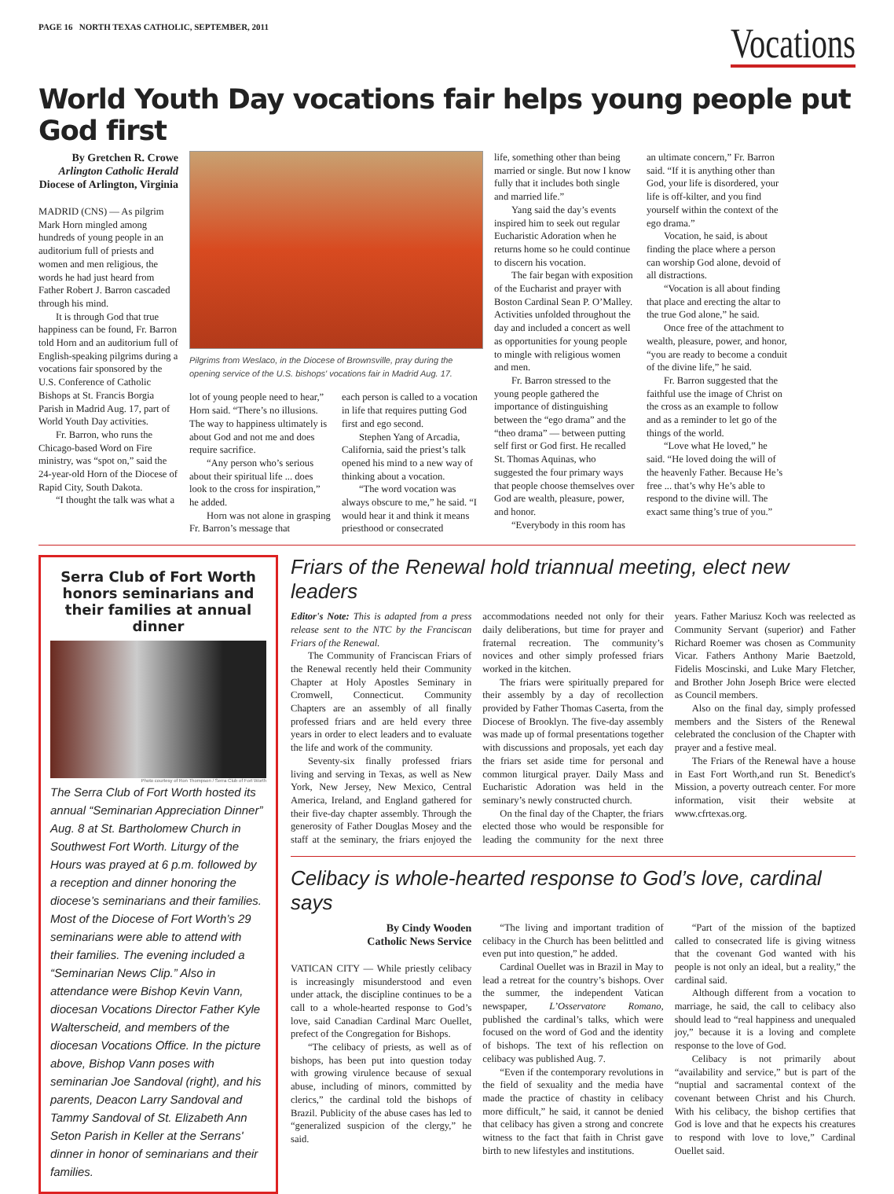PAGE 16 NORTH TEXAS CATHOLIC, SEPTEMBER, 2011
Vocations
World Youth Day vocations fair helps young people put God first
By Gretchen R. Crowe
Arlington Catholic Herald
Diocese of Arlington, Virginia
MADRID (CNS) — As pilgrim Mark Horn mingled among hundreds of young people in an auditorium full of priests and women and men religious, the words he had just heard from Father Robert J. Barron cascaded through his mind.
It is through God that true happiness can be found, Fr. Barron told Horn and an auditorium full of English-speaking pilgrims during a vocations fair sponsored by the U.S. Conference of Catholic Bishops at St. Francis Borgia Parish in Madrid Aug. 17, part of World Youth Day activities.
Fr. Barron, who runs the Chicago-based Word on Fire ministry, was “spot on,” said the 24-year-old Horn of the Diocese of Rapid City, South Dakota.
“I thought the talk was what a
Pilgrims from Weslaco, in the Diocese of Brownsville, pray during the opening service of the U.S. bishops' vocations fair in Madrid Aug. 17.
lot of young people need to hear,” Horn said. “There’s no illusions. The way to happiness ultimately is about God and not me and does require sacrifice.
“Any person who’s serious about their spiritual life ... does look to the cross for inspiration,” he added.
Horn was not alone in grasping Fr. Barron’s message that
each person is called to a vocation in life that requires putting God first and ego second.
Stephen Yang of Arcadia, California, said the priest’s talk opened his mind to a new way of thinking about a vocation.
“The word vocation was always obscure to me,” he said. “I would hear it and think it means priesthood or consecrated
life, something other than being married or single. But now I know fully that it includes both single and married life.”
Yang said the day’s events inspired him to seek out regular Eucharistic Adoration when he returns home so he could continue to discern his vocation.
The fair began with exposition of the Eucharist and prayer with Boston Cardinal Sean P. O’Malley. Activities unfolded throughout the day and included a concert as well as opportunities for young people to mingle with religious women and men.
Fr. Barron stressed to the young people gathered the importance of distinguishing between the “ego drama” and the “theo drama” — between putting self first or God first. He recalled St. Thomas Aquinas, who suggested the four primary ways that people choose themselves over God are wealth, pleasure, power, and honor.
“Everybody in this room has
an ultimate concern,” Fr. Barron said. “If it is anything other than God, your life is disordered, your life is off-kilter, and you find yourself within the context of the ego drama.”
Vocation, he said, is about finding the place where a person can worship God alone, devoid of all distractions.
“Vocation is all about finding that place and erecting the altar to the true God alone,” he said.
Once free of the attachment to wealth, pleasure, power, and honor, “you are ready to become a conduit of the divine life,” he said.
Fr. Barron suggested that the faithful use the image of Christ on the cross as an example to follow and as a reminder to let go of the things of the world.
“Love what He loved,” he said. “He loved doing the will of the heavenly Father. Because He’s free ... that’s why He’s able to respond to the divine will. The exact same thing’s true of you.”
Serra Club of Fort Worth honors seminarians and their families at annual dinner
Photo courtesy of Ron Thompson / Serra Club of Fort Worth
The Serra Club of Fort Worth hosted its annual “Seminarian Appreciation Dinner” Aug. 8 at St. Bartholomew Church in Southwest Fort Worth. Liturgy of the Hours was prayed at 6 p.m. followed by a reception and dinner honoring the diocese’s seminarians and their families. Most of the Diocese of Fort Worth’s 29 seminarians were able to attend with their families. The evening included a “Seminarian News Clip.” Also in attendance were Bishop Kevin Vann, diocesan Vocations Director Father Kyle Walterscheid, and members of the diocesan Vocations Office. In the picture above, Bishop Vann poses with seminarian Joe Sandoval (right), and his parents, Deacon Larry Sandoval and Tammy Sandoval of St. Elizabeth Ann Seton Parish in Keller at the Serrans' dinner in honor of seminarians and their families.
Friars of the Renewal hold triannual meeting, elect new leaders
Editor's Note: This is adapted from a press release sent to the NTC by the Franciscan Friars of the Renewal.
The Community of Franciscan Friars of the Renewal recently held their Community Chapter at Holy Apostles Seminary in Cromwell, Connecticut. Community Chapters are an assembly of all finally professed friars and are held every three years in order to elect leaders and to evaluate the life and work of the community.
Seventy-six finally professed friars living and serving in Texas, as well as New York, New Jersey, New Mexico, Central America, Ireland, and England gathered for their five-day chapter assembly. Through the generosity of Father Douglas Mosey and the staff at the seminary, the friars enjoyed the accommodations needed not only for their daily deliberations, but time for prayer and fraternal recreation. The community’s novices and other simply professed friars worked in the kitchen.
The friars were spiritually prepared for their assembly by a day of recollection provided by Father Thomas Caserta, from the Diocese of Brooklyn. The five-day assembly was made up of formal presentations together with discussions and proposals, yet each day the friars set aside time for personal and common liturgical prayer. Daily Mass and Eucharistic Adoration was held in the seminary’s newly constructed church.
On the final day of the Chapter, the friars elected those who would be responsible for leading the community for the next three years. Father Mariusz Koch was reelected as Community Servant (superior) and Father Richard Roemer was chosen as Community Vicar. Fathers Anthony Marie Baetzold, Fidelis Moscinski, and Luke Mary Fletcher, and Brother John Joseph Brice were elected as Council members.
Also on the final day, simply professed members and the Sisters of the Renewal celebrated the conclusion of the Chapter with prayer and a festive meal.
The Friars of the Renewal have a house in East Fort Worth,and run St. Benedict's Mission, a poverty outreach center. For more information, visit their website at www.cfrtexas.org.
Celibacy is whole-hearted response to God’s love, cardinal says
By Cindy Wooden
Catholic News Service
VATICAN CITY — While priestly celibacy is increasingly misunderstood and even under attack, the discipline continues to be a call to a whole-hearted response to God’s love, said Canadian Cardinal Marc Ouellet, prefect of the Congregation for Bishops.
“The celibacy of priests, as well as of bishops, has been put into question today with growing virulence because of sexual abuse, including of minors, committed by clerics,” the cardinal told the bishops of Brazil. Publicity of the abuse cases has led to “generalized suspicion of the clergy,” he said.
“The living and important tradition of celibacy in the Church has been belittled and even put into question,” he added.
Cardinal Ouellet was in Brazil in May to lead a retreat for the country’s bishops. Over the summer, the independent Vatican newspaper, L’Osservatore Romano, published the cardinal’s talks, which were focused on the word of God and the identity of bishops. The text of his reflection on celibacy was published Aug. 7.
“Even if the contemporary revolutions in the field of sexuality and the media have made the practice of chastity in celibacy more difficult,” he said, it cannot be denied that celibacy has given a strong and concrete witness to the fact that faith in Christ gave birth to new lifestyles and institutions.
“Part of the mission of the baptized called to consecrated life is giving witness that the covenant God wanted with his people is not only an ideal, but a reality,” the cardinal said.
Although different from a vocation to marriage, he said, the call to celibacy also should lead to “real happiness and unequaled joy,” because it is a loving and complete response to the love of God.
Celibacy is not primarily about “availability and service,” but is part of the “nuptial and sacramental context of the covenant between Christ and his Church. With his celibacy, the bishop certifies that God is love and that he expects his creatures to respond with love to love,” Cardinal Ouellet said.